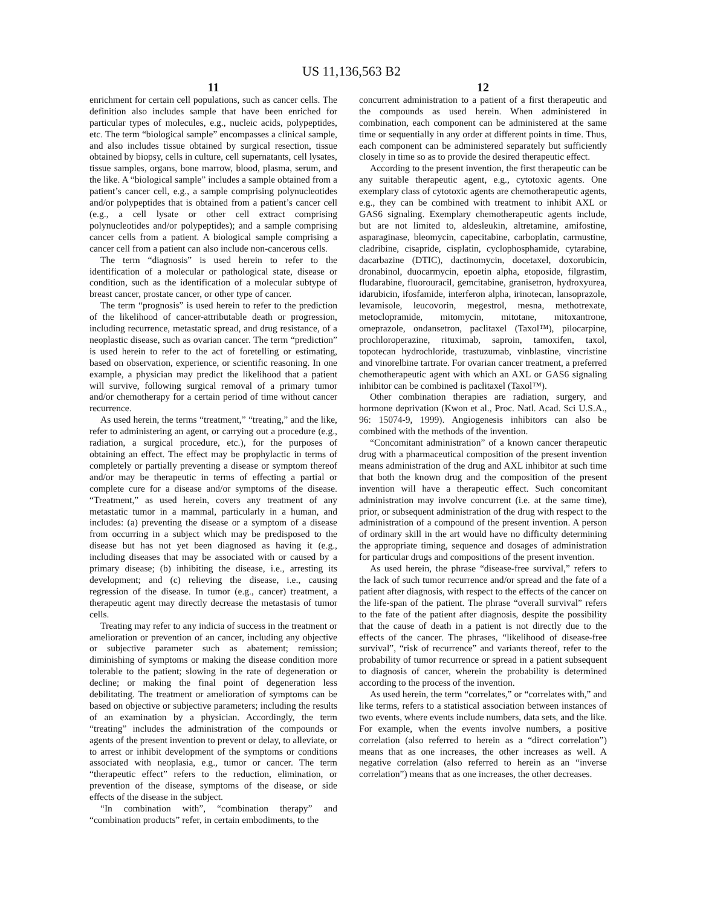US 11,136,563 B2
11
enrichment for certain cell populations, such as cancer cells. The definition also includes sample that have been enriched for particular types of molecules, e.g., nucleic acids, polypeptides, etc. The term “biological sample” encompasses a clinical sample, and also includes tissue obtained by surgical resection, tissue obtained by biopsy, cells in culture, cell supernatants, cell lysates, tissue samples, organs, bone marrow, blood, plasma, serum, and the like. A “biological sample” includes a sample obtained from a patient’s cancer cell, e.g., a sample comprising polynucleotides and/or polypeptides that is obtained from a patient’s cancer cell (e.g., a cell lysate or other cell extract comprising polynucleotides and/or polypeptides); and a sample comprising cancer cells from a patient. A biological sample comprising a cancer cell from a patient can also include non-cancerous cells.
The term “diagnosis” is used herein to refer to the identification of a molecular or pathological state, disease or condition, such as the identification of a molecular subtype of breast cancer, prostate cancer, or other type of cancer.
The term “prognosis” is used herein to refer to the prediction of the likelihood of cancer-attributable death or progression, including recurrence, metastatic spread, and drug resistance, of a neoplastic disease, such as ovarian cancer. The term “prediction” is used herein to refer to the act of foretelling or estimating, based on observation, experience, or scientific reasoning. In one example, a physician may predict the likelihood that a patient will survive, following surgical removal of a primary tumor and/or chemotherapy for a certain period of time without cancer recurrence.
As used herein, the terms “treatment,” “treating,” and the like, refer to administering an agent, or carrying out a procedure (e.g., radiation, a surgical procedure, etc.), for the purposes of obtaining an effect. The effect may be prophylactic in terms of completely or partially preventing a disease or symptom thereof and/or may be therapeutic in terms of effecting a partial or complete cure for a disease and/or symptoms of the disease. “Treatment,” as used herein, covers any treatment of any metastatic tumor in a mammal, particularly in a human, and includes: (a) preventing the disease or a symptom of a disease from occurring in a subject which may be predisposed to the disease but has not yet been diagnosed as having it (e.g., including diseases that may be associated with or caused by a primary disease; (b) inhibiting the disease, i.e., arresting its development; and (c) relieving the disease, i.e., causing regression of the disease. In tumor (e.g., cancer) treatment, a therapeutic agent may directly decrease the metastasis of tumor cells.
Treating may refer to any indicia of success in the treatment or amelioration or prevention of an cancer, including any objective or subjective parameter such as abatement; remission; diminishing of symptoms or making the disease condition more tolerable to the patient; slowing in the rate of degeneration or decline; or making the final point of degeneration less debilitating. The treatment or amelioration of symptoms can be based on objective or subjective parameters; including the results of an examination by a physician. Accordingly, the term “treating” includes the administration of the compounds or agents of the present invention to prevent or delay, to alleviate, or to arrest or inhibit development of the symptoms or conditions associated with neoplasia, e.g., tumor or cancer. The term “therapeutic effect” refers to the reduction, elimination, or prevention of the disease, symptoms of the disease, or side effects of the disease in the subject.
“In combination with”, “combination therapy” and “combination products” refer, in certain embodiments, to the
12
concurrent administration to a patient of a first therapeutic and the compounds as used herein. When administered in combination, each component can be administered at the same time or sequentially in any order at different points in time. Thus, each component can be administered separately but sufficiently closely in time so as to provide the desired therapeutic effect.
According to the present invention, the first therapeutic can be any suitable therapeutic agent, e.g., cytotoxic agents. One exemplary class of cytotoxic agents are chemotherapeutic agents, e.g., they can be combined with treatment to inhibit AXL or GAS6 signaling. Exemplary chemotherapeutic agents include, but are not limited to, aldesleukin, altretamine, amifostine, asparaginase, bleomycin, capecitabine, carboplatin, carmustine, cladribine, cisapride, cisplatin, cyclophosphamide, cytarabine, dacarbazine (DTIC), dactinomycin, docetaxel, doxorubicin, dronabinol, duocarmycin, epoetin alpha, etoposide, filgrastim, fludarabine, fluorouracil, gemcitabine, granisetron, hydroxyurea, idarubicin, ifosfamide, interferon alpha, irinotecan, lansoprazole, levamisole, leucovorin, megestrol, mesna, methotrexate, metoclopramide, mitomycin, mitotane, mitoxantrone, omeprazole, ondansetron, paclitaxel (Taxol™), pilocarpine, prochloroperazine, rituximab, saproin, tamoxifen, taxol, topotecan hydrochloride, trastuzumab, vinblastine, vincristine and vinorelbine tartrate. For ovarian cancer treatment, a preferred chemotherapeutic agent with which an AXL or GAS6 signaling inhibitor can be combined is paclitaxel (Taxol™).
Other combination therapies are radiation, surgery, and hormone deprivation (Kwon et al., Proc. Natl. Acad. Sci U.S.A., 96: 15074-9, 1999). Angiogenesis inhibitors can also be combined with the methods of the invention.
“Concomitant administration” of a known cancer therapeutic drug with a pharmaceutical composition of the present invention means administration of the drug and AXL inhibitor at such time that both the known drug and the composition of the present invention will have a therapeutic effect. Such concomitant administration may involve concurrent (i.e. at the same time), prior, or subsequent administration of the drug with respect to the administration of a compound of the present invention. A person of ordinary skill in the art would have no difficulty determining the appropriate timing, sequence and dosages of administration for particular drugs and compositions of the present invention.
As used herein, the phrase “disease-free survival,” refers to the lack of such tumor recurrence and/or spread and the fate of a patient after diagnosis, with respect to the effects of the cancer on the life-span of the patient. The phrase “overall survival” refers to the fate of the patient after diagnosis, despite the possibility that the cause of death in a patient is not directly due to the effects of the cancer. The phrases, “likelihood of disease-free survival”, “risk of recurrence” and variants thereof, refer to the probability of tumor recurrence or spread in a patient subsequent to diagnosis of cancer, wherein the probability is determined according to the process of the invention.
As used herein, the term “correlates,” or “correlates with,” and like terms, refers to a statistical association between instances of two events, where events include numbers, data sets, and the like. For example, when the events involve numbers, a positive correlation (also referred to herein as a “direct correlation”) means that as one increases, the other increases as well. A negative correlation (also referred to herein as an “inverse correlation”) means that as one increases, the other decreases.